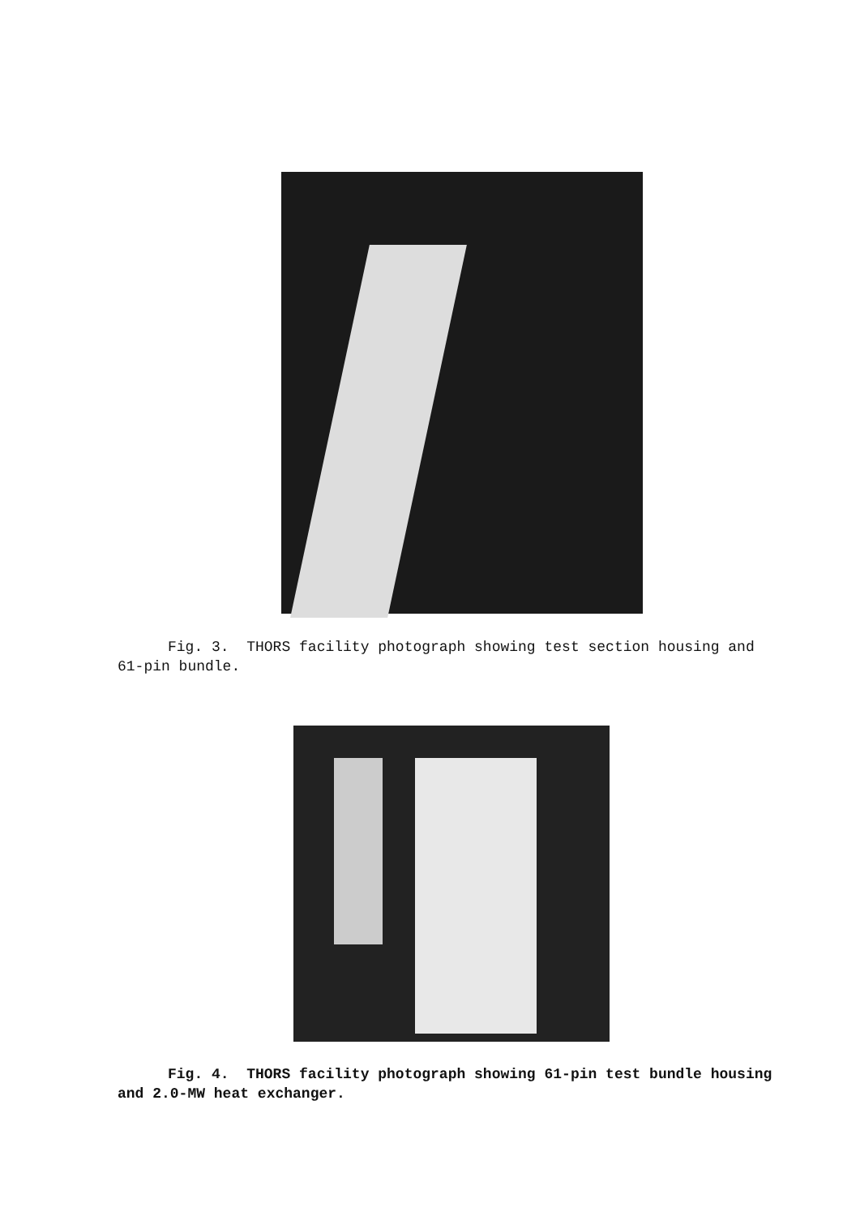Fig. 3. THORS facility photograph showing test section housing and
61-pin bundle.
Fig. 4. THORS facility photograph showing 61-pin test bundle housing
and 2.0-MW heat exchanger.